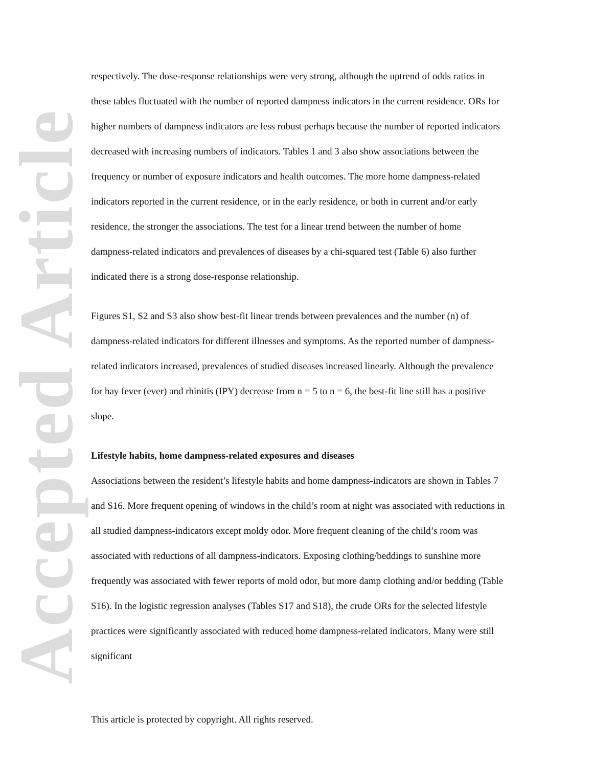Accepted Article
respectively. The dose-response relationships were very strong, although the uptrend of odds ratios in these tables fluctuated with the number of reported dampness indicators in the current residence. ORs for higher numbers of dampness indicators are less robust perhaps because the number of reported indicators decreased with increasing numbers of indicators. Tables 1 and 3 also show associations between the frequency or number of exposure indicators and health outcomes. The more home dampness-related indicators reported in the current residence, or in the early residence, or both in current and/or early residence, the stronger the associations. The test for a linear trend between the number of home dampness-related indicators and prevalences of diseases by a chi-squared test (Table 6) also further indicated there is a strong dose-response relationship.
Figures S1, S2 and S3 also show best-fit linear trends between prevalences and the number (n) of dampness-related indicators for different illnesses and symptoms. As the reported number of dampness-related indicators increased, prevalences of studied diseases increased linearly. Although the prevalence for hay fever (ever) and rhinitis (IPY) decrease from n = 5 to n = 6, the best-fit line still has a positive slope.
Lifestyle habits, home dampness-related exposures and diseases
Associations between the resident’s lifestyle habits and home dampness-indicators are shown in Tables 7 and S16. More frequent opening of windows in the child’s room at night was associated with reductions in all studied dampness-indicators except moldy odor. More frequent cleaning of the child’s room was associated with reductions of all dampness-indicators. Exposing clothing/beddings to sunshine more frequently was associated with fewer reports of mold odor, but more damp clothing and/or bedding (Table S16). In the logistic regression analyses (Tables S17 and S18), the crude ORs for the selected lifestyle practices were significantly associated with reduced home dampness-related indicators. Many were still significant
This article is protected by copyright. All rights reserved.